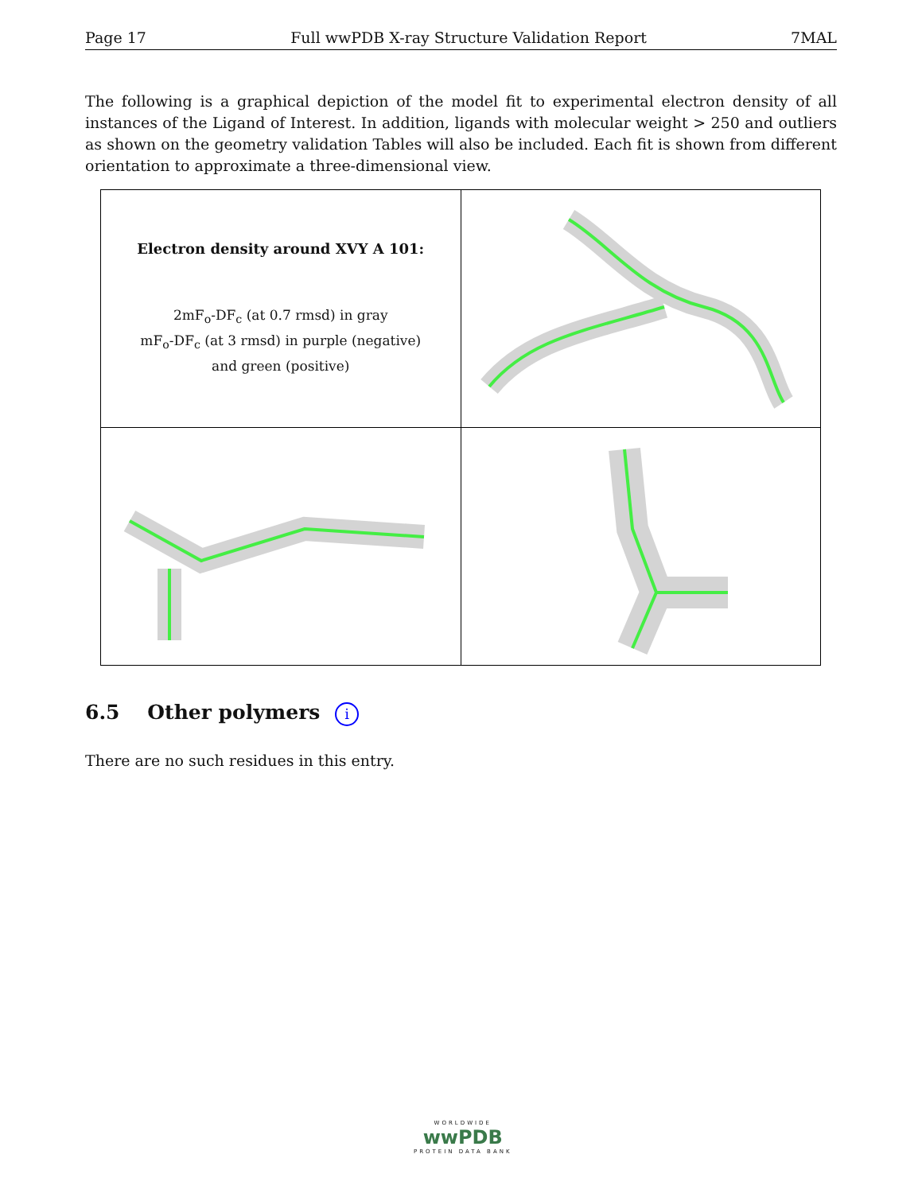Page 17 Full wwPDB X-ray Structure Validation Report 7MAL
The following is a graphical depiction of the model fit to experimental electron density of all instances of the Ligand of Interest. In addition, ligands with molecular weight > 250 and outliers as shown on the geometry validation Tables will also be included. Each fit is shown from different orientation to approximate a three-dimensional view.
| Electron density around XVY A 101: 2mF<sub>o</sub>-DF<sub>c</sub> (at 0.7 rmsd) in gray mF<sub>o</sub>-DF<sub>c</sub> (at 3 rmsd) in purple (negative) and green (positive) | |
6.5 Other polymers i
There are no such residues in this entry.
WORLDWIDE
wwPDB
PROTEIN DATA BANK